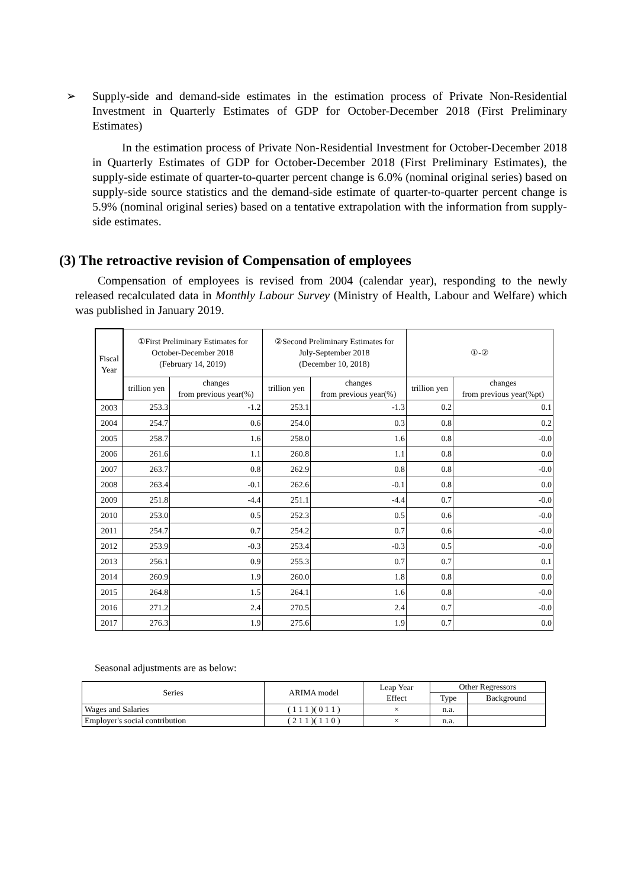➢ Supply-side and demand-side estimates in the estimation process of Private Non-Residential Investment in Quarterly Estimates of GDP for October-December 2018 (First Preliminary Estimates)
In the estimation process of Private Non-Residential Investment for October-December 2018 in Quarterly Estimates of GDP for October-December 2018 (First Preliminary Estimates), the supply-side estimate of quarter-to-quarter percent change is 6.0% (nominal original series) based on supply-side source statistics and the demand-side estimate of quarter-to-quarter percent change is 5.9% (nominal original series) based on a tentative extrapolation with the information from supply-side estimates.
(3) The retroactive revision of Compensation of employees
Compensation of employees is revised from 2004 (calendar year), responding to the newly released recalculated data in Monthly Labour Survey (Ministry of Health, Labour and Welfare) which was published in January 2019.
| Fiscal Year | ①First Preliminary Estimates for October-December 2018 (February 14, 2019) | | ②Second Preliminary Estimates for July-September 2018 (December 10, 2018) | | ①-② | |
| --- | --- | --- | --- | --- | --- | --- |
| | trillion yen | changes from previous year(%) | trillion yen | changes from previous year(%) | trillion yen | changes from previous year(%pt) |
| 2003 | 253.3 | -1.2 | 253.1 | -1.3 | 0.2 | 0.1 |
| 2004 | 254.7 | 0.6 | 254.0 | 0.3 | 0.8 | 0.2 |
| 2005 | 258.7 | 1.6 | 258.0 | 1.6 | 0.8 | -0.0 |
| 2006 | 261.6 | 1.1 | 260.8 | 1.1 | 0.8 | 0.0 |
| 2007 | 263.7 | 0.8 | 262.9 | 0.8 | 0.8 | -0.0 |
| 2008 | 263.4 | -0.1 | 262.6 | -0.1 | 0.8 | 0.0 |
| 2009 | 251.8 | -4.4 | 251.1 | -4.4 | 0.7 | -0.0 |
| 2010 | 253.0 | 0.5 | 252.3 | 0.5 | 0.6 | -0.0 |
| 2011 | 254.7 | 0.7 | 254.2 | 0.7 | 0.6 | -0.0 |
| 2012 | 253.9 | -0.3 | 253.4 | -0.3 | 0.5 | -0.0 |
| 2013 | 256.1 | 0.9 | 255.3 | 0.7 | 0.7 | 0.1 |
| 2014 | 260.9 | 1.9 | 260.0 | 1.8 | 0.8 | 0.0 |
| 2015 | 264.8 | 1.5 | 264.1 | 1.6 | 0.8 | -0.0 |
| 2016 | 271.2 | 2.4 | 270.5 | 2.4 | 0.7 | -0.0 |
| 2017 | 276.3 | 1.9 | 275.6 | 1.9 | 0.7 | 0.0 |
Seasonal adjustments are as below:
| Series | ARIMA model | Leap Year Effect | Other Regressors | |
| --- | --- | --- | --- | --- |
| | | | Type | Background |
| Wages and Salaries | ( 1 1 1 )( 0 1 1 ) | × | n.a. | |
| Employer's social contribution | ( 2 1 1 )( 1 1 0 ) | × | n.a. | |